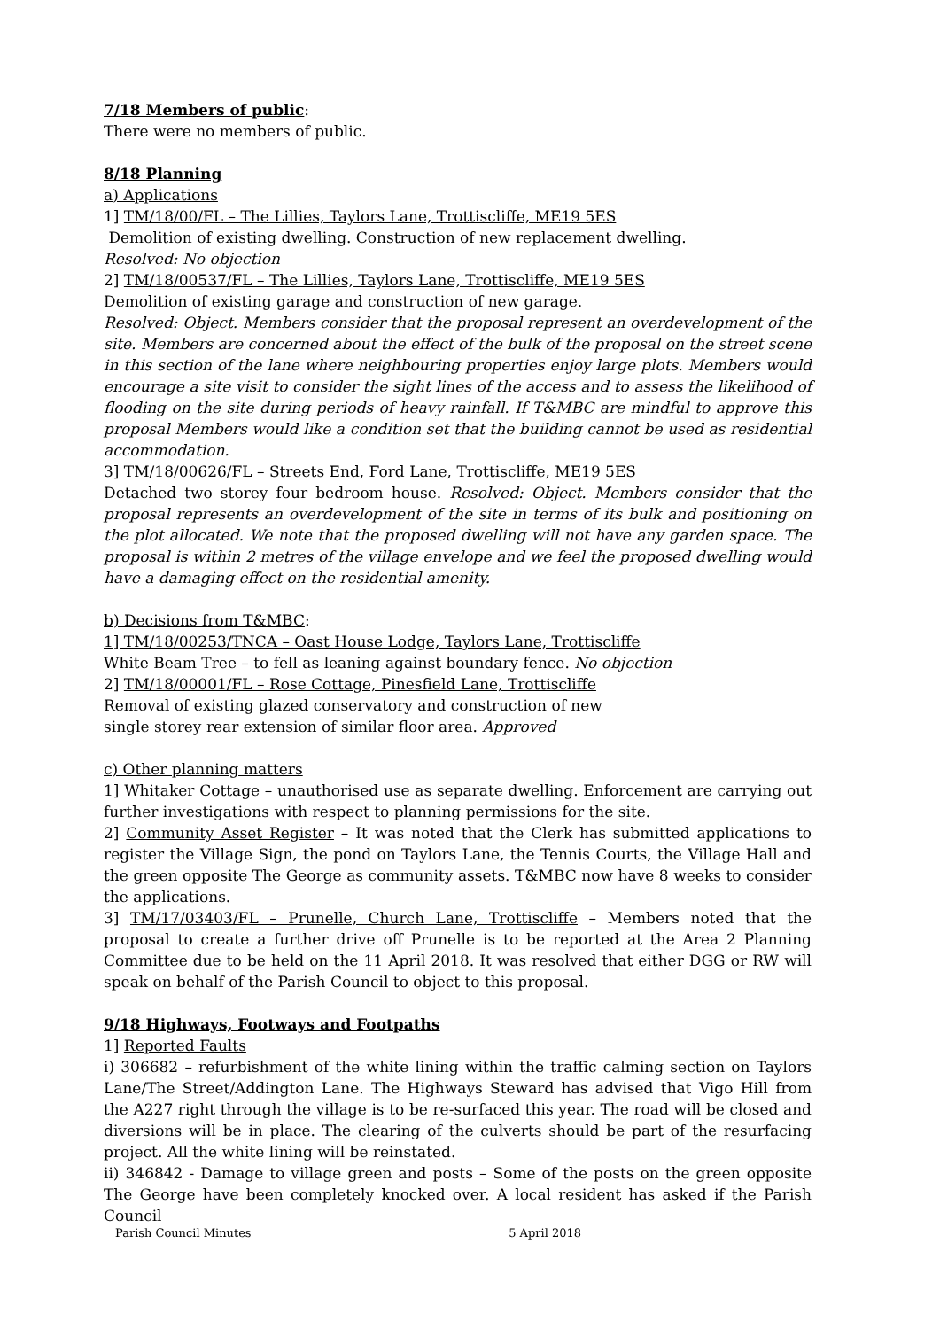7/18 Members of public:
There were no members of public.
8/18 Planning
a) Applications
1] TM/18/00/FL – The Lillies, Taylors Lane, Trottiscliffe, ME19 5ES
Demolition of existing dwelling. Construction of new replacement dwelling.
Resolved: No objection
2] TM/18/00537/FL – The Lillies, Taylors Lane, Trottiscliffe, ME19 5ES
Demolition of existing garage and construction of new garage.
Resolved: Object. Members consider that the proposal represent an overdevelopment of the site. Members are concerned about the effect of the bulk of the proposal on the street scene in this section of the lane where neighbouring properties enjoy large plots. Members would encourage a site visit to consider the sight lines of the access and to assess the likelihood of flooding on the site during periods of heavy rainfall. If T&MBC are mindful to approve this proposal Members would like a condition set that the building cannot be used as residential accommodation.
3] TM/18/00626/FL – Streets End, Ford Lane, Trottiscliffe, ME19 5ES
Detached two storey four bedroom house. Resolved: Object. Members consider that the proposal represents an overdevelopment of the site in terms of its bulk and positioning on the plot allocated. We note that the proposed dwelling will not have any garden space. The proposal is within 2 metres of the village envelope and we feel the proposed dwelling would have a damaging effect on the residential amenity.
b) Decisions from T&MBC:
1] TM/18/00253/TNCA – Oast House Lodge, Taylors Lane, Trottiscliffe
White Beam Tree – to fell as leaning against boundary fence. No objection
2] TM/18/00001/FL – Rose Cottage, Pinesfield Lane, Trottiscliffe
Removal of existing glazed conservatory and construction of new
single storey rear extension of similar floor area. Approved
c) Other planning matters
1] Whitaker Cottage – unauthorised use as separate dwelling. Enforcement are carrying out further investigations with respect to planning permissions for the site.
2] Community Asset Register – It was noted that the Clerk has submitted applications to register the Village Sign, the pond on Taylors Lane, the Tennis Courts, the Village Hall and the green opposite The George as community assets. T&MBC now have 8 weeks to consider the applications.
3] TM/17/03403/FL – Prunelle, Church Lane, Trottiscliffe – Members noted that the proposal to create a further drive off Prunelle is to be reported at the Area 2 Planning Committee due to be held on the 11 April 2018. It was resolved that either DGG or RW will speak on behalf of the Parish Council to object to this proposal.
9/18 Highways, Footways and Footpaths
1] Reported Faults
i) 306682 – refurbishment of the white lining within the traffic calming section on Taylors Lane/The Street/Addington Lane. The Highways Steward has advised that Vigo Hill from the A227 right through the village is to be re-surfaced this year. The road will be closed and diversions will be in place. The clearing of the culverts should be part of the resurfacing project. All the white lining will be reinstated.
ii) 346842 - Damage to village green and posts – Some of the posts on the green opposite The George have been completely knocked over. A local resident has asked if the Parish Council
Parish Council Minutes 5 April 2018